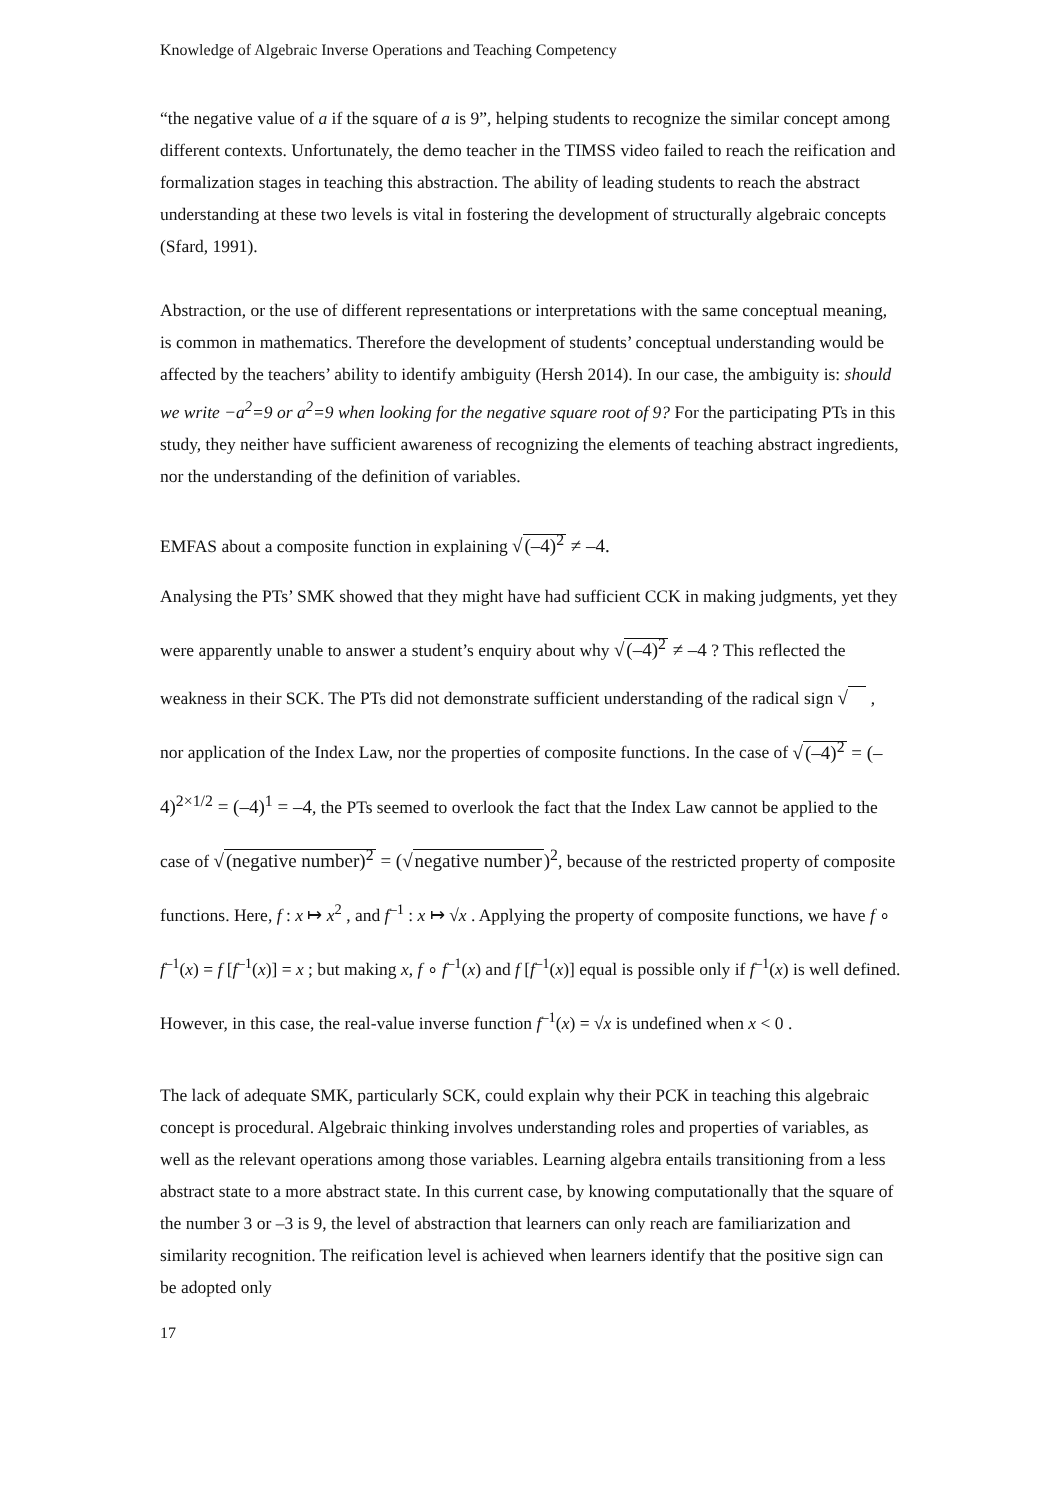Knowledge of Algebraic Inverse Operations and Teaching Competency
“the negative value of a if the square of a is 9”, helping students to recognize the similar concept among different contexts. Unfortunately, the demo teacher in the TIMSS video failed to reach the reification and formalization stages in teaching this abstraction. The ability of leading students to reach the abstract understanding at these two levels is vital in fostering the development of structurally algebraic concepts (Sfard, 1991).
Abstraction, or the use of different representations or interpretations with the same conceptual meaning, is common in mathematics. Therefore the development of students’ conceptual understanding would be affected by the teachers’ ability to identify ambiguity (Hersh 2014). In our case, the ambiguity is: should we write −a<sup>2</sup>=9 or a<sup>2</sup>=9 when looking for the negative square root of 9? For the participating PTs in this study, they neither have sufficient awareness of recognizing the elements of teaching abstract ingredients, nor the understanding of the definition of variables.
EMFAS about a composite function in explaining √(–4)<sup>2</sup> ≠ –4.
Analysing the PTs’ SMK showed that they might have had sufficient CCK in making judgments, yet they were apparently unable to answer a student’s enquiry about why √(–4)<sup>2</sup> ≠ –4 ? This reflected the weakness in their SCK. The PTs did not demonstrate sufficient understanding of the radical sign √ , nor application of the Index Law, nor the properties of composite functions. In the case of √(–4)<sup>2</sup> = (–4)<sup>2×1/2</sup> = (–4)<sup>1</sup> = –4, the PTs seemed to overlook the fact that the Index Law cannot be applied to the case of √(negative number)<sup>2</sup> = (√negative number)<sup>2</sup>, because of the restricted property of composite functions. Here, f : x ↦ x<sup>2</sup> , and f<sup>–1</sup> : x ↦ √x . Applying the property of composite functions, we have f ∘ f<sup>–1</sup>(x) = f [f<sup>–1</sup>(x)] = x ; but making x, f ∘ f<sup>–1</sup>(x) and f [f<sup>–1</sup>(x)] equal is possible only if f<sup>–1</sup>(x) is well defined. However, in this case, the real-value inverse function f<sup>–1</sup>(x) = √x is undefined when x < 0 .
The lack of adequate SMK, particularly SCK, could explain why their PCK in teaching this algebraic concept is procedural. Algebraic thinking involves understanding roles and properties of variables, as well as the relevant operations among those variables. Learning algebra entails transitioning from a less abstract state to a more abstract state. In this current case, by knowing computationally that the square of the number 3 or –3 is 9, the level of abstraction that learners can only reach are familiarization and similarity recognition. The reification level is achieved when learners identify that the positive sign can be adopted only
17